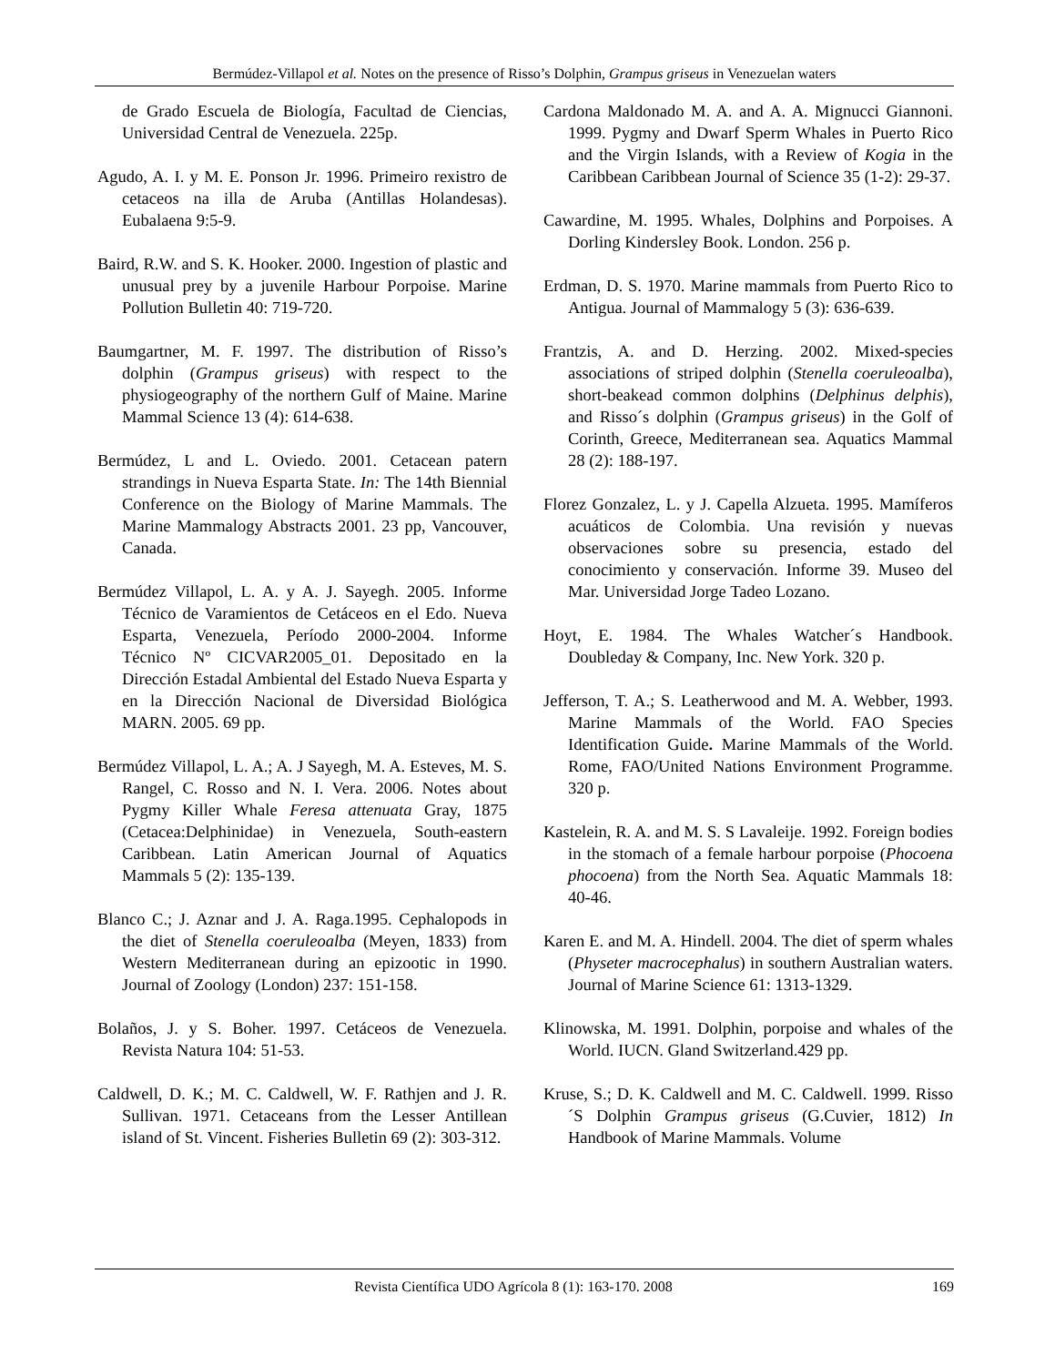Bermúdez-Villapol et al. Notes on the presence of Risso’s Dolphin, Grampus griseus in Venezuelan waters
de Grado Escuela de Biología, Facultad de Ciencias, Universidad Central de Venezuela. 225p.
Agudo, A. I. y M. E. Ponson Jr. 1996. Primeiro rexistro de cetaceos na illa de Aruba (Antillas Holandesas). Eubalaena 9:5-9.
Baird, R.W. and S. K. Hooker. 2000. Ingestion of plastic and unusual prey by a juvenile Harbour Porpoise. Marine Pollution Bulletin 40: 719-720.
Baumgartner, M. F. 1997. The distribution of Risso’s dolphin (Grampus griseus) with respect to the physiogeography of the northern Gulf of Maine. Marine Mammal Science 13 (4): 614-638.
Bermúdez, L and L. Oviedo. 2001. Cetacean patern strandings in Nueva Esparta State. In: The 14th Biennial Conference on the Biology of Marine Mammals. The Marine Mammalogy Abstracts 2001. 23 pp, Vancouver, Canada.
Bermúdez Villapol, L. A. y A. J. Sayegh. 2005. Informe Técnico de Varamientos de Cetáceos en el Edo. Nueva Esparta, Venezuela, Período 2000-2004. Informe Técnico Nº CICVAR2005_01. Depositado en la Dirección Estadal Ambiental del Estado Nueva Esparta y en la Dirección Nacional de Diversidad Biológica MARN. 2005. 69 pp.
Bermúdez Villapol, L. A.; A. J Sayegh, M. A. Esteves, M. S. Rangel, C. Rosso and N. I. Vera. 2006. Notes about Pygmy Killer Whale Feresa attenuata Gray, 1875 (Cetacea:Delphinidae) in Venezuela, South-eastern Caribbean. Latin American Journal of Aquatics Mammals 5 (2): 135-139.
Blanco C.; J. Aznar and J. A. Raga.1995. Cephalopods in the diet of Stenella coeruleoalba (Meyen, 1833) from Western Mediterranean during an epizootic in 1990. Journal of Zoology (London) 237: 151-158.
Bolaños, J. y S. Boher. 1997. Cetáceos de Venezuela. Revista Natura 104: 51-53.
Caldwell, D. K.; M. C. Caldwell, W. F. Rathjen and J. R. Sullivan. 1971. Cetaceans from the Lesser Antillean island of St. Vincent. Fisheries Bulletin 69 (2): 303-312.
Cardona Maldonado M. A. and A. A. Mignucci Giannoni. 1999. Pygmy and Dwarf Sperm Whales in Puerto Rico and the Virgin Islands, with a Review of Kogia in the Caribbean Caribbean Journal of Science 35 (1-2): 29-37.
Cawardine, M. 1995. Whales, Dolphins and Porpoises. A Dorling Kindersley Book. London. 256 p.
Erdman, D. S. 1970. Marine mammals from Puerto Rico to Antigua. Journal of Mammalogy 5 (3): 636-639.
Frantzis, A. and D. Herzing. 2002. Mixed-species associations of striped dolphin (Stenella coeruleoalba), short-beakead common dolphins (Delphinus delphis), and Risso´s dolphin (Grampus griseus) in the Golf of Corinth, Greece, Mediterranean sea. Aquatics Mammal 28 (2): 188-197.
Florez Gonzalez, L. y J. Capella Alzueta. 1995. Mamíferos acuáticos de Colombia. Una revisión y nuevas observaciones sobre su presencia, estado del conocimiento y conservación. Informe 39. Museo del Mar. Universidad Jorge Tadeo Lozano.
Hoyt, E. 1984. The Whales Watcher´s Handbook. Doubleday & Company, Inc. New York. 320 p.
Jefferson, T. A.; S. Leatherwood and M. A. Webber, 1993. Marine Mammals of the World. FAO Species Identification Guide. Marine Mammals of the World. Rome, FAO/United Nations Environment Programme. 320 p.
Kastelein, R. A. and M. S. S Lavaleije. 1992. Foreign bodies in the stomach of a female harbour porpoise (Phocoena phocoena) from the North Sea. Aquatic Mammals 18: 40-46.
Karen E. and M. A. Hindell. 2004. The diet of sperm whales (Physeter macrocephalus) in southern Australian waters. Journal of Marine Science 61: 1313-1329.
Klinowska, M. 1991. Dolphin, porpoise and whales of the World. IUCN. Gland Switzerland.429 pp.
Kruse, S.; D. K. Caldwell and M. C. Caldwell. 1999. Risso´S Dolphin Grampus griseus (G.Cuvier, 1812) In Handbook of Marine Mammals. Volume
Revista Científica UDO Agrícola 8 (1): 163-170. 2008 169